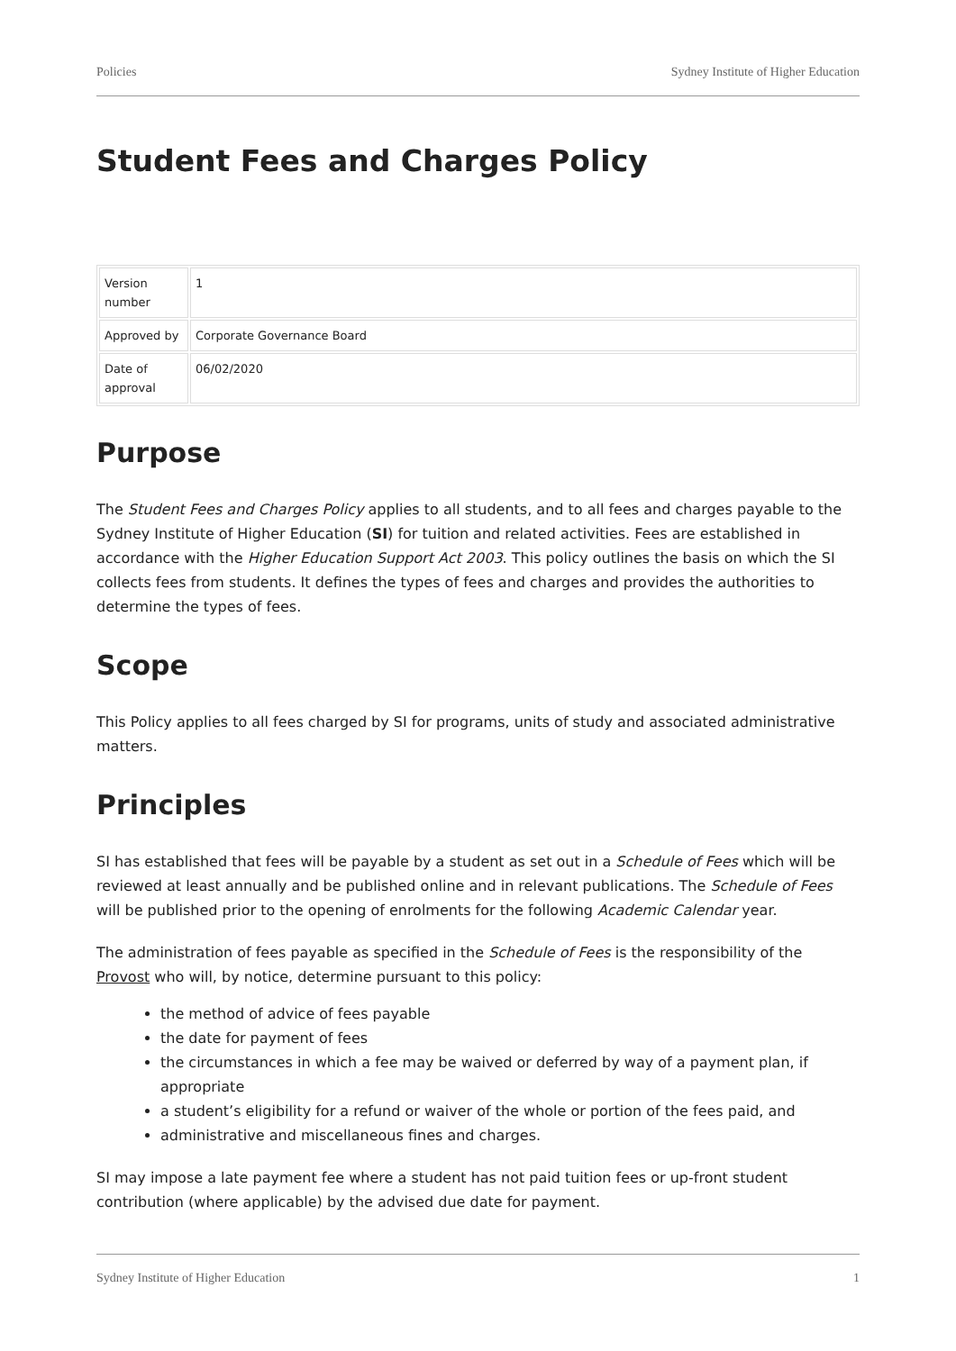Policies Sydney Institute of Higher Education
Student Fees and Charges Policy
| Version number | 1 |
| Approved by | Corporate Governance Board |
| Date of approval | 06/02/2020 |
Purpose
The Student Fees and Charges Policy applies to all students, and to all fees and charges payable to the Sydney Institute of Higher Education (SI) for tuition and related activities. Fees are established in accordance with the Higher Education Support Act 2003. This policy outlines the basis on which the SI collects fees from students. It defines the types of fees and charges and provides the authorities to determine the types of fees.
Scope
This Policy applies to all fees charged by SI for programs, units of study and associated administrative matters.
Principles
SI has established that fees will be payable by a student as set out in a Schedule of Fees which will be reviewed at least annually and be published online and in relevant publications. The Schedule of Fees will be published prior to the opening of enrolments for the following Academic Calendar year.
The administration of fees payable as specified in the Schedule of Fees is the responsibility of the Provost who will, by notice, determine pursuant to this policy:
the method of advice of fees payable
the date for payment of fees
the circumstances in which a fee may be waived or deferred by way of a payment plan, if appropriate
a student’s eligibility for a refund or waiver of the whole or portion of the fees paid, and
administrative and miscellaneous fines and charges.
SI may impose a late payment fee where a student has not paid tuition fees or up-front student contribution (where applicable) by the advised due date for payment.
Sydney Institute of Higher Education 1